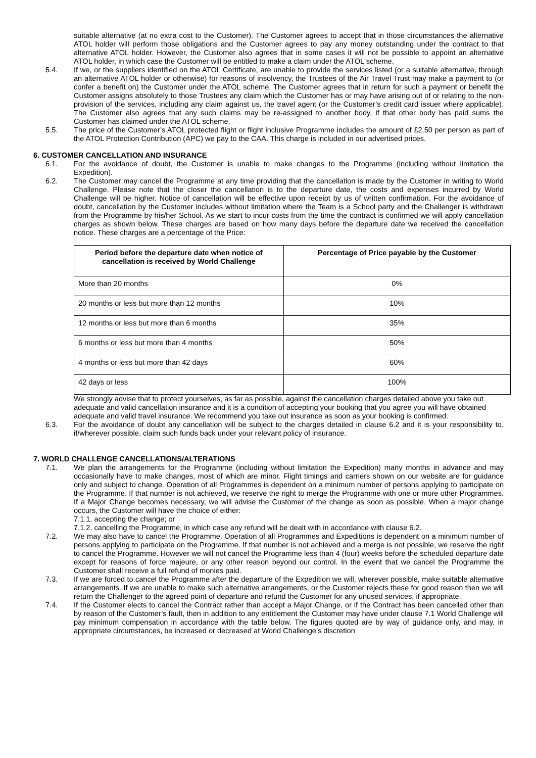suitable alternative (at no extra cost to the Customer). The Customer agrees to accept that in those circumstances the alternative ATOL holder will perform those obligations and the Customer agrees to pay any money outstanding under the contract to that alternative ATOL holder. However, the Customer also agrees that in some cases it will not be possible to appoint an alternative ATOL holder, in which case the Customer will be entitled to make a claim under the ATOL scheme.
5.4. If we, or the suppliers identified on the ATOL Certificate, are unable to provide the services listed (or a suitable alternative, through an alternative ATOL holder or otherwise) for reasons of insolvency, the Trustees of the Air Travel Trust may make a payment to (or confer a benefit on) the Customer under the ATOL scheme. The Customer agrees that in return for such a payment or benefit the Customer assigns absolutely to those Trustees any claim which the Customer has or may have arising out of or relating to the non-provision of the services, including any claim against us, the travel agent (or the Customer’s credit card issuer where applicable). The Customer also agrees that any such claims may be re-assigned to another body, if that other body has paid sums the Customer has claimed under the ATOL scheme.
5.5. The price of the Customer’s ATOL protected flight or flight inclusive Programme includes the amount of £2.50 per person as part of the ATOL Protection Contribution (APC) we pay to the CAA. This charge is included in our advertised prices.
6. CUSTOMER CANCELLATION AND INSURANCE
6.1. For the avoidance of doubt, the Customer is unable to make changes to the Programme (including without limitation the Expedition).
6.2. The Customer may cancel the Programme at any time providing that the cancellation is made by the Customer in writing to World Challenge. Please note that the closer the cancellation is to the departure date, the costs and expenses incurred by World Challenge will be higher. Notice of cancellation will be effective upon receipt by us of written confirmation. For the avoidance of doubt, cancellation by the Customer includes without limitation where the Team is a School party and the Challenger is withdrawn from the Programme by his/her School. As we start to incur costs from the time the contract is confirmed we will apply cancellation charges as shown below. These charges are based on how many days before the departure date we received the cancellation notice. These charges are a percentage of the Price:
| Period before the departure date when notice of cancellation is received by World Challenge | Percentage of Price payable by the Customer |
| --- | --- |
| More than 20 months | 0% |
| 20 months or less but more than 12 months | 10% |
| 12 months or less but more than 6 months | 35% |
| 6 months or less but more than 4 months | 50% |
| 4 months or less but more than 42 days | 60% |
| 42 days or less | 100% |
We strongly advise that to protect yourselves, as far as possible, against the cancellation charges detailed above you take out adequate and valid cancellation insurance and it is a condition of accepting your booking that you agree you will have obtained adequate and valid travel insurance. We recommend you take out insurance as soon as your booking is confirmed.
6.3. For the avoidance of doubt any cancellation will be subject to the charges detailed in clause 6.2 and it is your responsibility to, if/wherever possible, claim such funds back under your relevant policy of insurance.
7. WORLD CHALLENGE CANCELLATIONS/ALTERATIONS
7.1. We plan the arrangements for the Programme (including without limitation the Expedition) many months in advance and may occasionally have to make changes, most of which are minor. Flight timings and carriers shown on our website are for guidance only and subject to change. Operation of all Programmes is dependent on a minimum number of persons applying to participate on the Programme. If that number is not achieved, we reserve the right to merge the Programme with one or more other Programmes. If a Major Change becomes necessary, we will advise the Customer of the change as soon as possible. When a major change occurs, the Customer will have the choice of either:
7.1.1. accepting the change; or
7.1.2. cancelling the Programme, in which case any refund will be dealt with in accordance with clause 6.2.
7.2. We may also have to cancel the Programme. Operation of all Programmes and Expeditions is dependent on a minimum number of persons applying to participate on the Programme. If that number is not achieved and a merge is not possible, we reserve the right to cancel the Programme. However we will not cancel the Programme less than 4 (four) weeks before the scheduled departure date except for reasons of force majeure, or any other reason beyond our control. In the event that we cancel the Programme the Customer shall receive a full refund of monies paid.
7.3. If we are forced to cancel the Programme after the departure of the Expedition we will, wherever possible, make suitable alternative arrangements. If we are unable to make such alternative arrangements, or the Customer rejects these for good reason then we will return the Challenger to the agreed point of departure and refund the Customer for any unused services, if appropriate.
7.4. If the Customer elects to cancel the Contract rather than accept a Major Change, or if the Contract has been cancelled other than by reason of the Customer’s fault, then in addition to any entitlement the Customer may have under clause 7.1 World Challenge will pay minimum compensation in accordance with the table below. The figures quoted are by way of guidance only, and may, in appropriate circumstances, be increased or decreased at World Challenge’s discretion